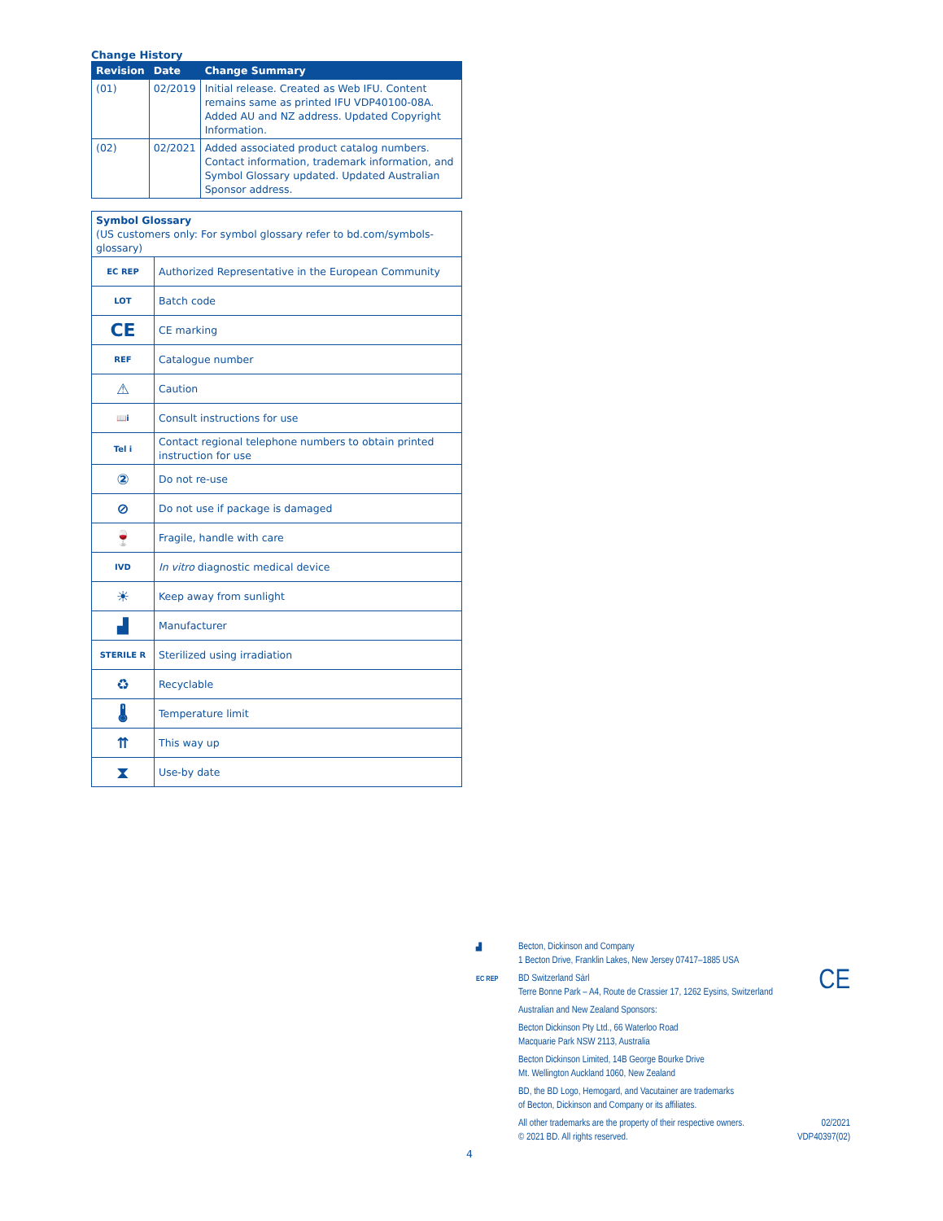Change History
| Revision | Date | Change Summary |
| --- | --- | --- |
| (01) | 02/2019 | Initial release. Created as Web IFU. Content remains same as printed IFU VDP40100-08A. Added AU and NZ address. Updated Copyright Information. |
| (02) | 02/2021 | Added associated product catalog numbers. Contact information, trademark information, and Symbol Glossary updated. Updated Australian Sponsor address. |
| Symbol Glossary (US customers only: For symbol glossary refer to bd.com/symbols-glossary) | |
| EC REP | Authorized Representative in the European Community |
| LOT | Batch code |
| CE | CE marking |
| REF | Catalogue number |
| ⚠ | Caution |
| 📖i | Consult instructions for use |
| Tel i | Contact regional telephone numbers to obtain printed instruction for use |
| ② | Do not re-use |
| ⊘ | Do not use if package is damaged |
| 🍷 | Fragile, handle with care |
| IVD | In vitro diagnostic medical device |
| ☀ | Keep away from sunlight |
| ▟ | Manufacturer |
| STERILE R | Sterilized using irradiation |
| ♻ | Recyclable |
| 🌡 | Temperature limit |
| ⇈ | This way up |
| ⧗ | Use-by date |
▟ Becton, Dickinson and Company
1 Becton Drive, Franklin Lakes, New Jersey 07417–1885 USA
EC REP BD Switzerland Sàrl
Terre Bonne Park – A4, Route de Crassier 17, 1262 Eysins, Switzerland
CE
Australian and New Zealand Sponsors:
Becton Dickinson Pty Ltd., 66 Waterloo Road
Macquarie Park NSW 2113, Australia
Becton Dickinson Limited, 14B George Bourke Drive
Mt. Wellington Auckland 1060, New Zealand
BD, the BD Logo, Hemogard, and Vacutainer are trademarks
of Becton, Dickinson and Company or its affiliates.
All other trademarks are the property of their respective owners.
© 2021 BD. All rights reserved. 02/2021
VDP40397(02)
4